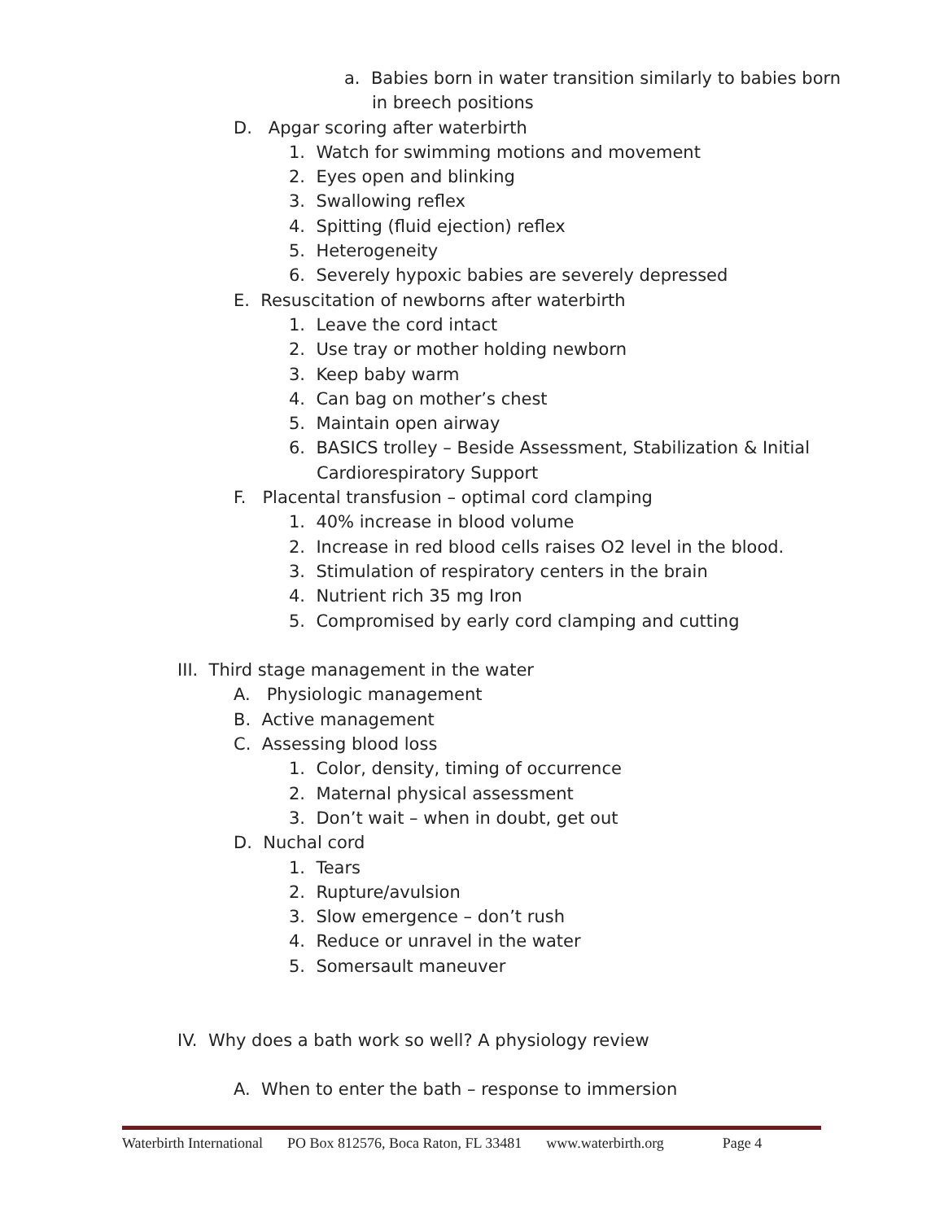a. Babies born in water transition similarly to babies born
in breech positions
D. Apgar scoring after waterbirth
1. Watch for swimming motions and movement
2. Eyes open and blinking
3. Swallowing reflex
4. Spitting (fluid ejection) reflex
5. Heterogeneity
6. Severely hypoxic babies are severely depressed
E. Resuscitation of newborns after waterbirth
1. Leave the cord intact
2. Use tray or mother holding newborn
3. Keep baby warm
4. Can bag on mother’s chest
5. Maintain open airway
6. BASICS trolley – Beside Assessment, Stabilization & Initial
Cardiorespiratory Support
F. Placental transfusion – optimal cord clamping
1. 40% increase in blood volume
2. Increase in red blood cells raises O2 level in the blood.
3. Stimulation of respiratory centers in the brain
4. Nutrient rich 35 mg Iron
5. Compromised by early cord clamping and cutting
III. Third stage management in the water
A. Physiologic management
B. Active management
C. Assessing blood loss
1. Color, density, timing of occurrence
2. Maternal physical assessment
3. Don’t wait – when in doubt, get out
D. Nuchal cord
1. Tears
2. Rupture/avulsion
3. Slow emergence – don’t rush
4. Reduce or unravel in the water
5. Somersault maneuver
IV. Why does a bath work so well? A physiology review
A. When to enter the bath – response to immersion
Waterbirth International PO Box 812576, Boca Raton, FL 33481 www.waterbirth.org Page 4